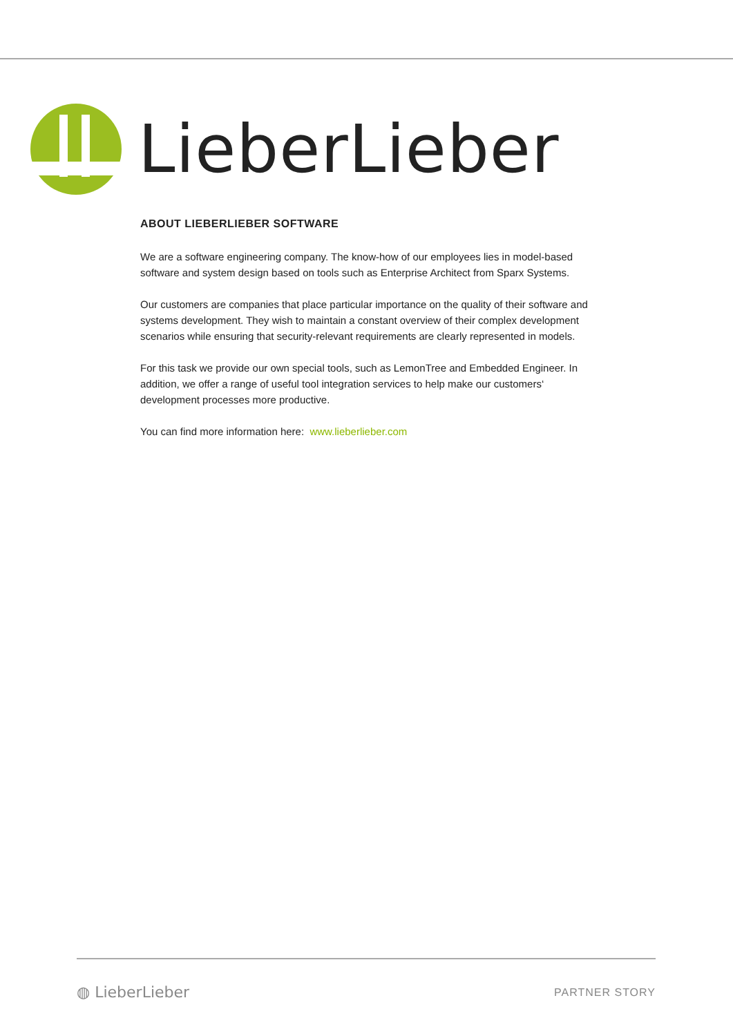LieberLieber
ABOUT LIEBERLIEBER SOFTWARE
We are a software engineering company. The know-how of our employees lies in model-based software and system design based on tools such as Enterprise Architect from Sparx Systems.
Our customers are companies that place particular importance on the quality of their software and systems development. They wish to maintain a constant overview of their complex development scenarios while ensuring that security-relevant requirements are clearly represented in models.
For this task we provide our own special tools, such as LemonTree and Embedded Engineer. In addition, we offer a range of useful tool integration services to help make our customers‘ development processes more productive.
You can find more information here: www.lieberlieber.com
◍ LieberLieber PARTNER STORY